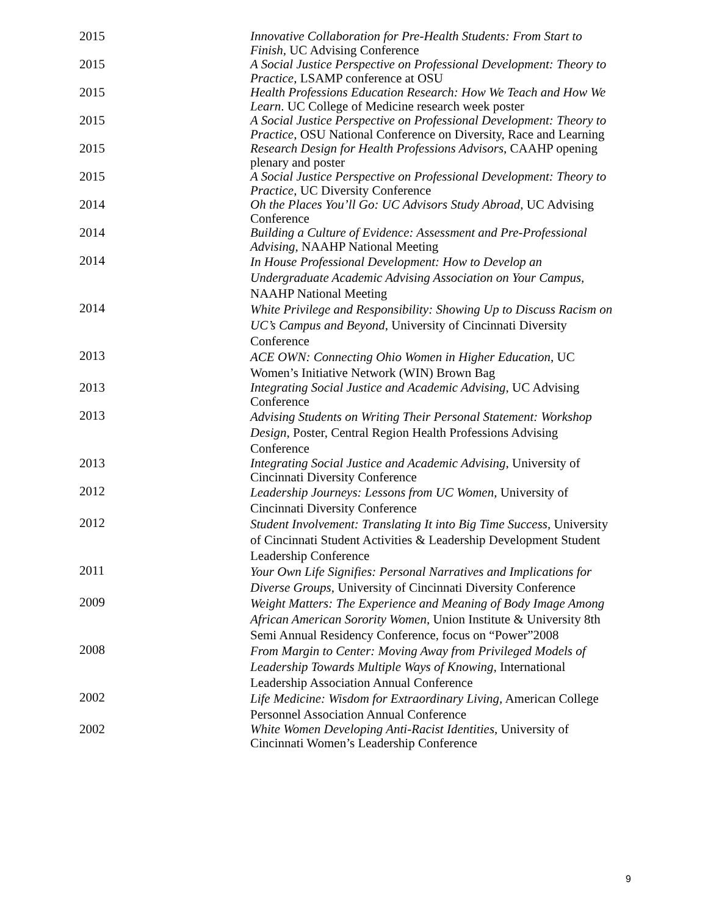2015 Innovative Collaboration for Pre-Health Students: From Start to Finish, UC Advising Conference
2015 A Social Justice Perspective on Professional Development: Theory to Practice, LSAMP conference at OSU
2015 Health Professions Education Research: How We Teach and How We Learn. UC College of Medicine research week poster
2015 A Social Justice Perspective on Professional Development: Theory to Practice, OSU National Conference on Diversity, Race and Learning
2015 Research Design for Health Professions Advisors, CAAHP opening plenary and poster
2015 A Social Justice Perspective on Professional Development: Theory to Practice, UC Diversity Conference
2014 Oh the Places You’ll Go: UC Advisors Study Abroad, UC Advising Conference
2014 Building a Culture of Evidence: Assessment and Pre-Professional Advising, NAAHP National Meeting
2014
In House Professional Development: How to Develop an Undergraduate Academic Advising Association on Your Campus, NAAHP National Meeting
2014
White Privilege and Responsibility: Showing Up to Discuss Racism on UC’s Campus and Beyond, University of Cincinnati Diversity Conference
2013
ACE OWN: Connecting Ohio Women in Higher Education, UC Women’s Initiative Network (WIN) Brown Bag
2013 Integrating Social Justice and Academic Advising, UC Advising Conference
2013
Advising Students on Writing Their Personal Statement: Workshop Design, Poster, Central Region Health Professions Advising Conference
2013 Integrating Social Justice and Academic Advising, University of Cincinnati Diversity Conference
2012
Leadership Journeys: Lessons from UC Women, University of Cincinnati Diversity Conference
2012
Student Involvement: Translating It into Big Time Success, University of Cincinnati Student Activities & Leadership Development Student Leadership Conference
2011
Your Own Life Signifies: Personal Narratives and Implications for Diverse Groups, University of Cincinnati Diversity Conference
2009
Weight Matters: The Experience and Meaning of Body Image Among African American Sorority Women, Union Institute & University 8th Semi Annual Residency Conference, focus on “Power”2008
2008
From Margin to Center: Moving Away from Privileged Models of Leadership Towards Multiple Ways of Knowing, International Leadership Association Annual Conference
2002
Life Medicine: Wisdom for Extraordinary Living, American College Personnel Association Annual Conference
2002 White Women Developing Anti-Racist Identities, University of Cincinnati Women’s Leadership Conference
9